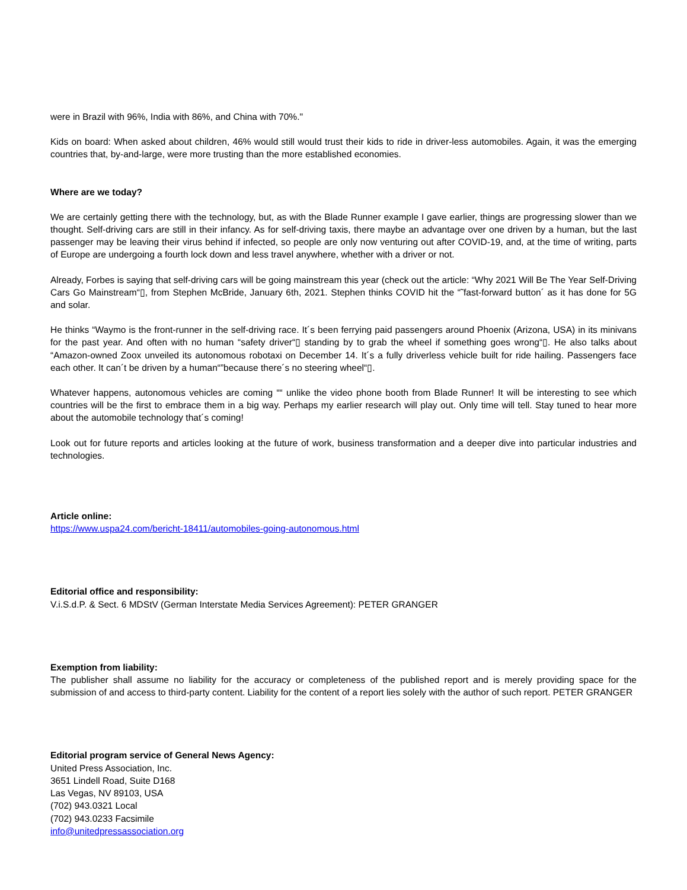were in Brazil with 96%, India with 86%, and China with 70%."
Kids on board: When asked about children, 46% would still would trust their kids to ride in driver-less automobiles. Again, it was the emerging countries that, by-and-large, were more trusting than the more established economies.
Where are we today?
We are certainly getting there with the technology, but, as with the Blade Runner example I gave earlier, things are progressing slower than we thought. Self-driving cars are still in their infancy. As for self-driving taxis, there maybe an advantage over one driven by a human, but the last passenger may be leaving their virus behind if infected, so people are only now venturing out after COVID-19, and, at the time of writing, parts of Europe are undergoing a fourth lock down and less travel anywhere, whether with a driver or not.
Already, Forbes is saying that self-driving cars will be going mainstream this year (check out the article: “Why 2021 Will Be The Year Self-Driving Cars Go Mainstream“▯, from Stephen McBride, January 6th, 2021. Stephen thinks COVID hit the “˜fast-forward button´ as it has done for 5G and solar.
He thinks “Waymo is the front-runner in the self-driving race. It´s been ferrying paid passengers around Phoenix (Arizona, USA) in its minivans for the past year. And often with no human “safety driver“▯ standing by to grab the wheel if something goes wrong“▯. He also talks about “Amazon-owned Zoox unveiled its autonomous robotaxi on December 14. It´s a fully driverless vehicle built for ride hailing. Passengers face each other. It can´t be driven by a human“”because there´s no steering wheel“▯.
Whatever happens, autonomous vehicles are coming ““ unlike the video phone booth from Blade Runner! It will be interesting to see which countries will be the first to embrace them in a big way. Perhaps my earlier research will play out. Only time will tell. Stay tuned to hear more about the automobile technology that´s coming!
Look out for future reports and articles looking at the future of work, business transformation and a deeper dive into particular industries and technologies.
Article online:
https://www.uspa24.com/bericht-18411/automobiles-going-autonomous.html
Editorial office and responsibility:
V.i.S.d.P. & Sect. 6 MDStV (German Interstate Media Services Agreement): PETER GRANGER
Exemption from liability:
The publisher shall assume no liability for the accuracy or completeness of the published report and is merely providing space for the submission of and access to third-party content. Liability for the content of a report lies solely with the author of such report. PETER GRANGER
Editorial program service of General News Agency:
United Press Association, Inc.
3651 Lindell Road, Suite D168
Las Vegas, NV 89103, USA
(702) 943.0321 Local
(702) 943.0233 Facsimile
info@unitedpressassociation.org